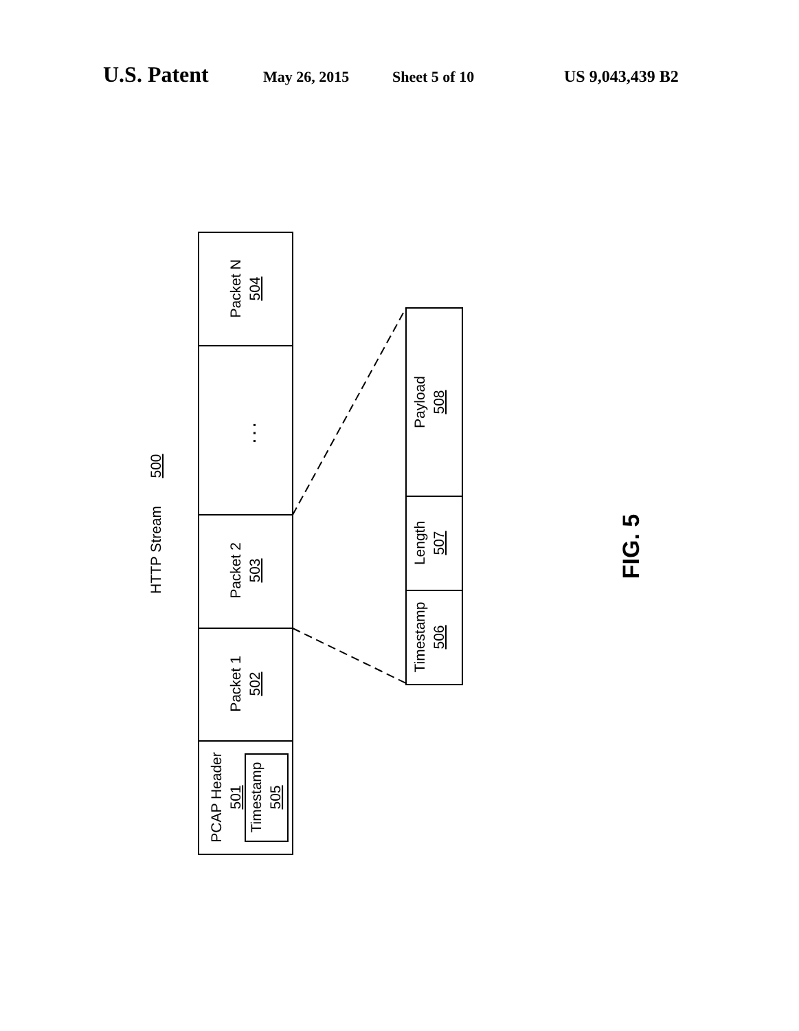U.S. Patent May 26, 2015 Sheet 5 of 10 US 9,043,439 B2
HTTP Stream
500
Packet N
504
. . .
Packet 2
503
Packet 1
502
PCAP Header
501
Timestamp
505
Payload
508
Length
507
Timestamp
506
FIG. 5